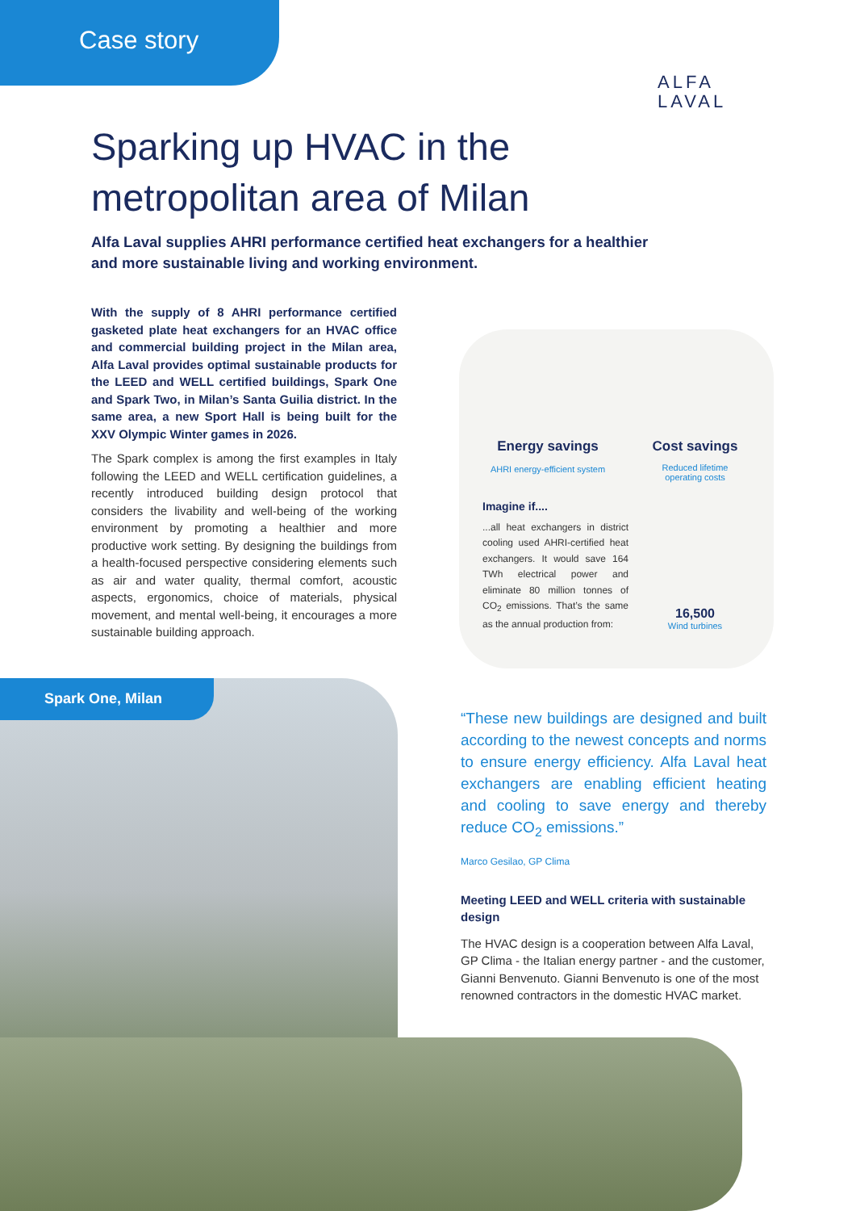Case story
ALFA
LAVAL
Sparking up HVAC in the metropolitan area of Milan
Alfa Laval supplies AHRI performance certified heat exchangers for a healthier and more sustainable living and working environment.
With the supply of 8 AHRI performance certified gasketed plate heat exchangers for an HVAC office and commercial building project in the Milan area, Alfa Laval provides optimal sustainable products for the LEED and WELL certified buildings, Spark One and Spark Two, in Milan’s Santa Guilia district. In the same area, a new Sport Hall is being built for the XXV Olympic Winter games in 2026.
The Spark complex is among the first examples in Italy following the LEED and WELL certification guidelines, a recently introduced building design protocol that considers the livability and well-being of the working environment by promoting a healthier and more productive work setting. By designing the buildings from a health-focused perspective considering elements such as air and water quality, thermal comfort, acoustic aspects, ergonomics, choice of materials, physical movement, and mental well-being, it encourages a more sustainable building approach.
Energy savings
AHRI energy-efficient system
Cost savings
Reduced lifetime
operating costs
Imagine if....
...all heat exchangers in district cooling used AHRI-certified heat exchangers. It would save 164 TWh electrical power and eliminate 80 million tonnes of CO<sub>2</sub> emissions. That’s the same as the annual production from:
16,500
Wind turbines
Spark One, Milan
“These new buildings are designed and built according to the newest concepts and norms to ensure energy efficiency. Alfa Laval heat exchangers are enabling efficient heating and cooling to save energy and thereby reduce CO<sub>2</sub> emissions.”
Marco Gesilao, GP Clima
Meeting LEED and WELL criteria with sustainable design
The HVAC design is a cooperation between Alfa Laval, GP Clima - the Italian energy partner - and the customer, Gianni Benvenuto. Gianni Benvenuto is one of the most renowned contractors in the domestic HVAC market.